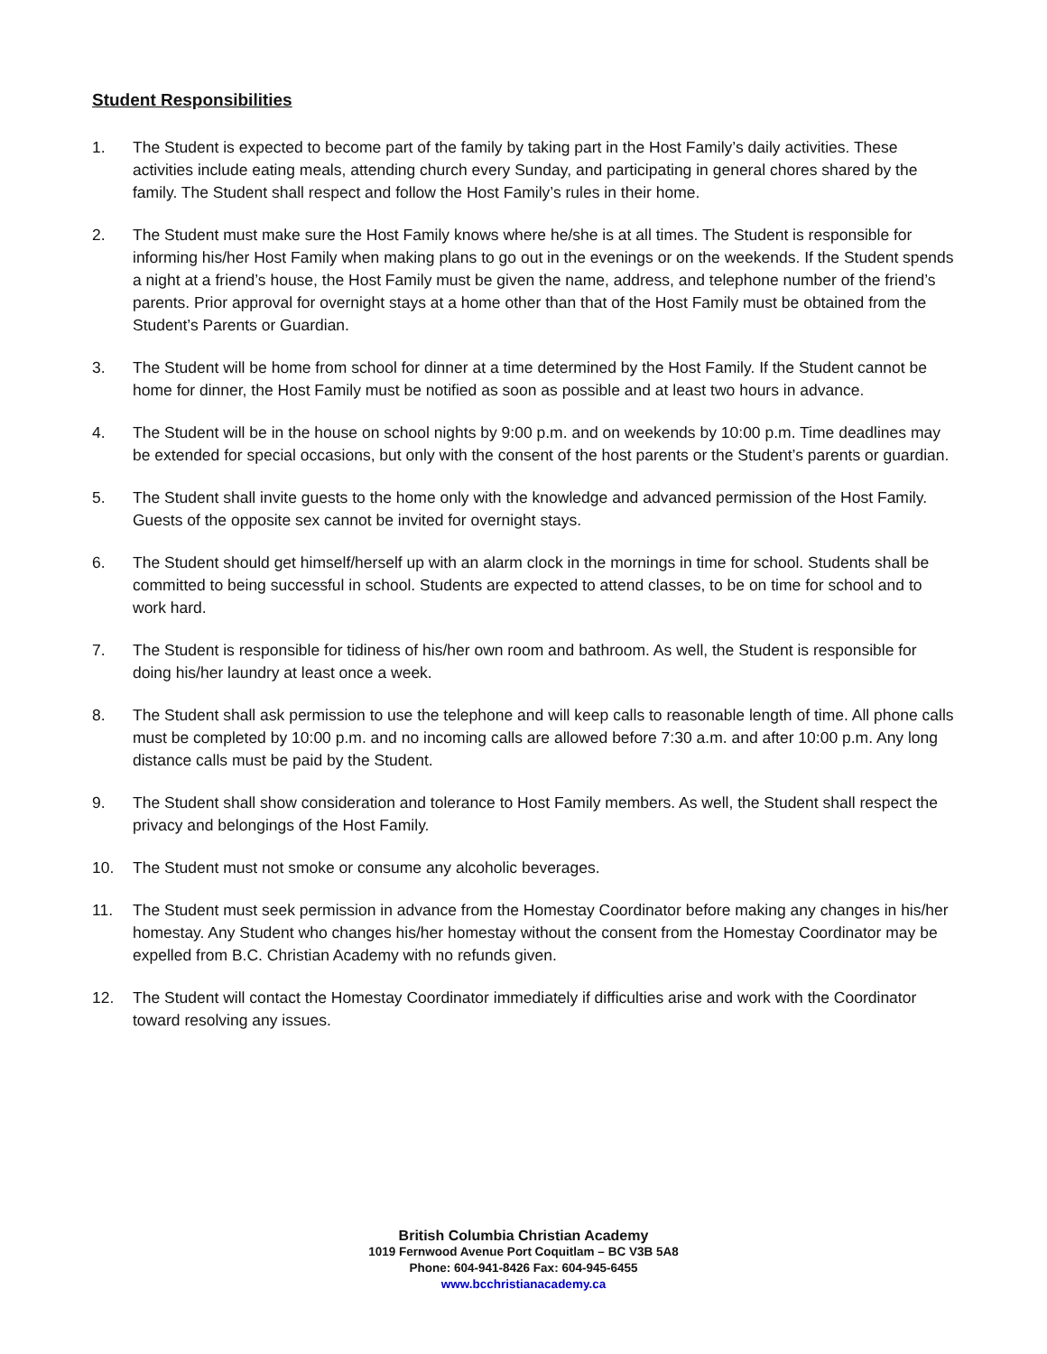Student Responsibilities
1. The Student is expected to become part of the family by taking part in the Host Family’s daily activities. These activities include eating meals, attending church every Sunday, and participating in general chores shared by the family. The Student shall respect and follow the Host Family’s rules in their home.
2. The Student must make sure the Host Family knows where he/she is at all times. The Student is responsible for informing his/her Host Family when making plans to go out in the evenings or on the weekends. If the Student spends a night at a friend’s house, the Host Family must be given the name, address, and telephone number of the friend’s parents. Prior approval for overnight stays at a home other than that of the Host Family must be obtained from the Student’s Parents or Guardian.
3. The Student will be home from school for dinner at a time determined by the Host Family. If the Student cannot be home for dinner, the Host Family must be notified as soon as possible and at least two hours in advance.
4. The Student will be in the house on school nights by 9:00 p.m. and on weekends by 10:00 p.m. Time deadlines may be extended for special occasions, but only with the consent of the host parents or the Student’s parents or guardian.
5. The Student shall invite guests to the home only with the knowledge and advanced permission of the Host Family. Guests of the opposite sex cannot be invited for overnight stays.
6. The Student should get himself/herself up with an alarm clock in the mornings in time for school. Students shall be committed to being successful in school. Students are expected to attend classes, to be on time for school and to work hard.
7. The Student is responsible for tidiness of his/her own room and bathroom. As well, the Student is responsible for doing his/her laundry at least once a week.
8. The Student shall ask permission to use the telephone and will keep calls to reasonable length of time. All phone calls must be completed by 10:00 p.m. and no incoming calls are allowed before 7:30 a.m. and after 10:00 p.m. Any long distance calls must be paid by the Student.
9. The Student shall show consideration and tolerance to Host Family members. As well, the Student shall respect the privacy and belongings of the Host Family.
10. The Student must not smoke or consume any alcoholic beverages.
11. The Student must seek permission in advance from the Homestay Coordinator before making any changes in his/her homestay. Any Student who changes his/her homestay without the consent from the Homestay Coordinator may be expelled from B.C. Christian Academy with no refunds given.
12. The Student will contact the Homestay Coordinator immediately if difficulties arise and work with the Coordinator toward resolving any issues.
British Columbia Christian Academy
1019 Fernwood Avenue Port Coquitlam – BC V3B 5A8
Phone: 604-941-8426 Fax: 604-945-6455
www.bcchristianacademy.ca